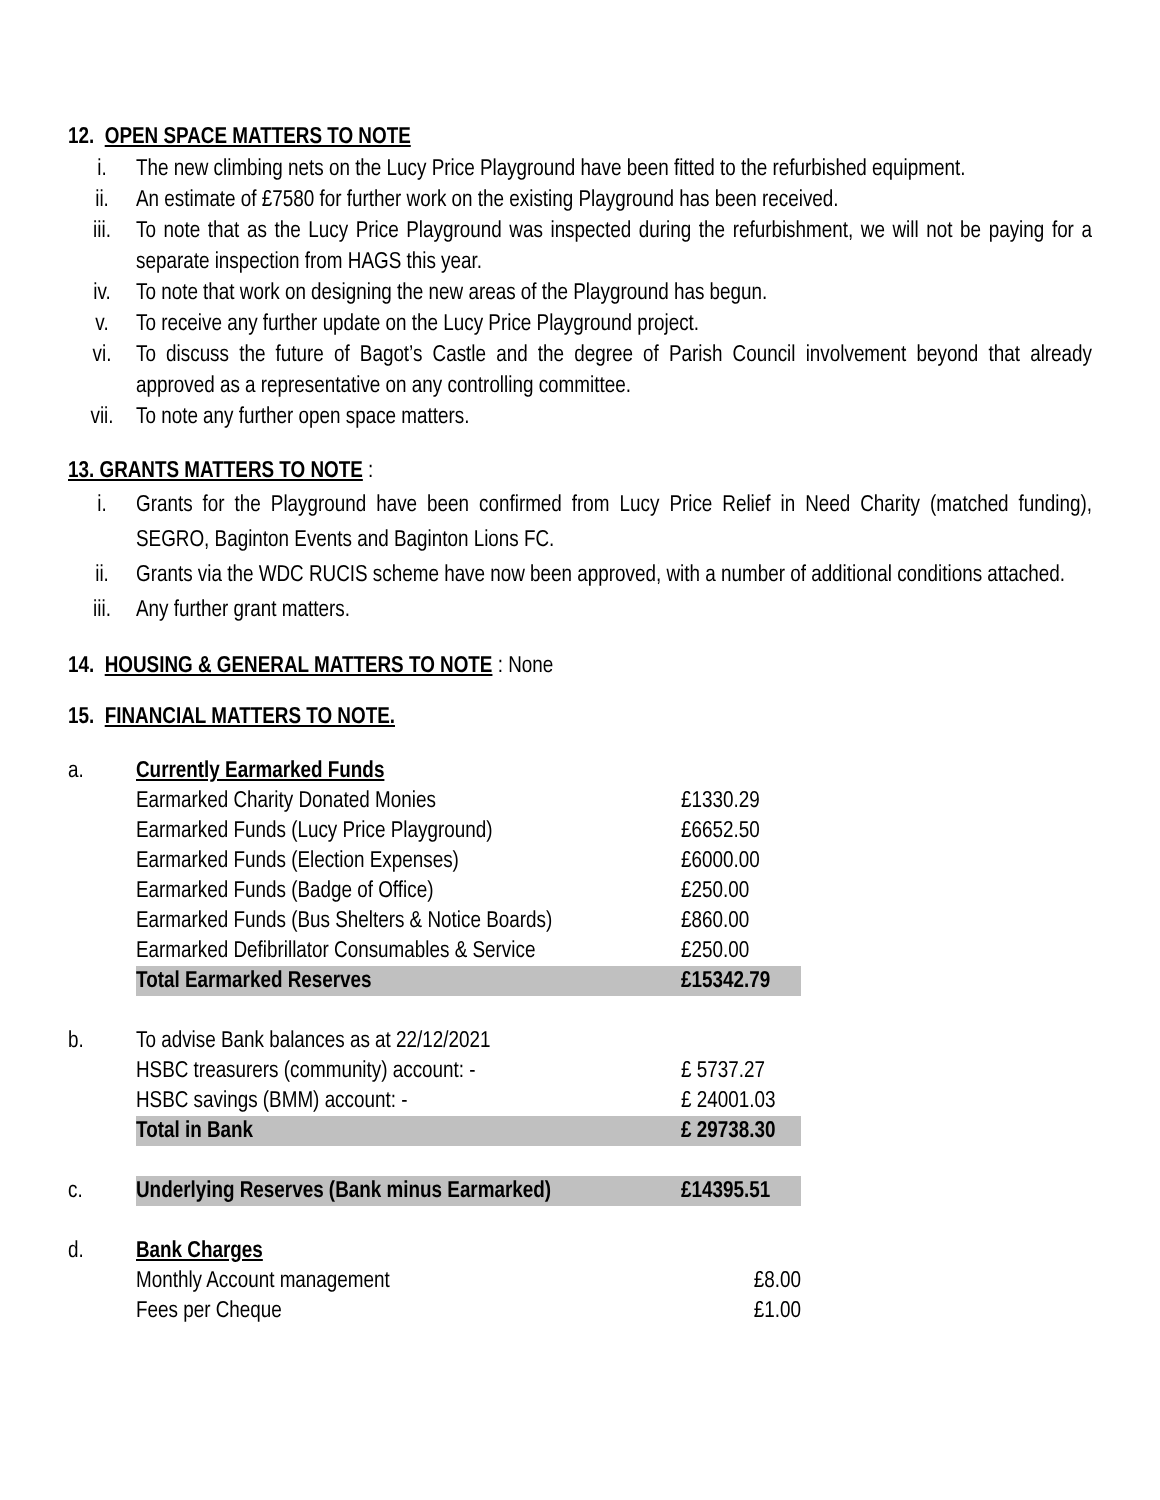12. OPEN SPACE MATTERS TO NOTE
i. The new climbing nets on the Lucy Price Playground have been fitted to the refurbished equipment.
ii. An estimate of £7580 for further work on the existing Playground has been received.
iii. To note that as the Lucy Price Playground was inspected during the refurbishment, we will not be paying for a separate inspection from HAGS this year.
iv. To note that work on designing the new areas of the Playground has begun.
v. To receive any further update on the Lucy Price Playground project.
vi. To discuss the future of Bagot’s Castle and the degree of Parish Council involvement beyond that already approved as a representative on any controlling committee.
vii. To note any further open space matters.
13. GRANTS MATTERS TO NOTE :
i. Grants for the Playground have been confirmed from Lucy Price Relief in Need Charity (matched funding), SEGRO, Baginton Events and Baginton Lions FC.
ii. Grants via the WDC RUCIS scheme have now been approved, with a number of additional conditions attached.
iii. Any further grant matters.
14. HOUSING & GENERAL MATTERS TO NOTE : None
15. FINANCIAL MATTERS TO NOTE.
| a. | Currently Earmarked Funds | |
| | Earmarked Charity Donated Monies | £1330.29 |
| | Earmarked Funds (Lucy Price Playground) | £6652.50 |
| | Earmarked Funds (Election Expenses) | £6000.00 |
| | Earmarked Funds (Badge of Office) | £250.00 |
| | Earmarked Funds (Bus Shelters & Notice Boards) | £860.00 |
| | Earmarked Defibrillator Consumables & Service | £250.00 |
| | Total Earmarked Reserves | £15342.79 |
| b. | To advise Bank balances as at 22/12/2021 | |
| | HSBC treasurers (community) account: - | £ 5737.27 |
| | HSBC savings (BMM) account: - | £ 24001.03 |
| | Total in Bank | £ 29738.30 |
| c. | Underlying Reserves (Bank minus Earmarked) | £14395.51 |
| d. | Bank Charges | |
| | Monthly Account management | £8.00 |
| | Fees per Cheque | £1.00 |